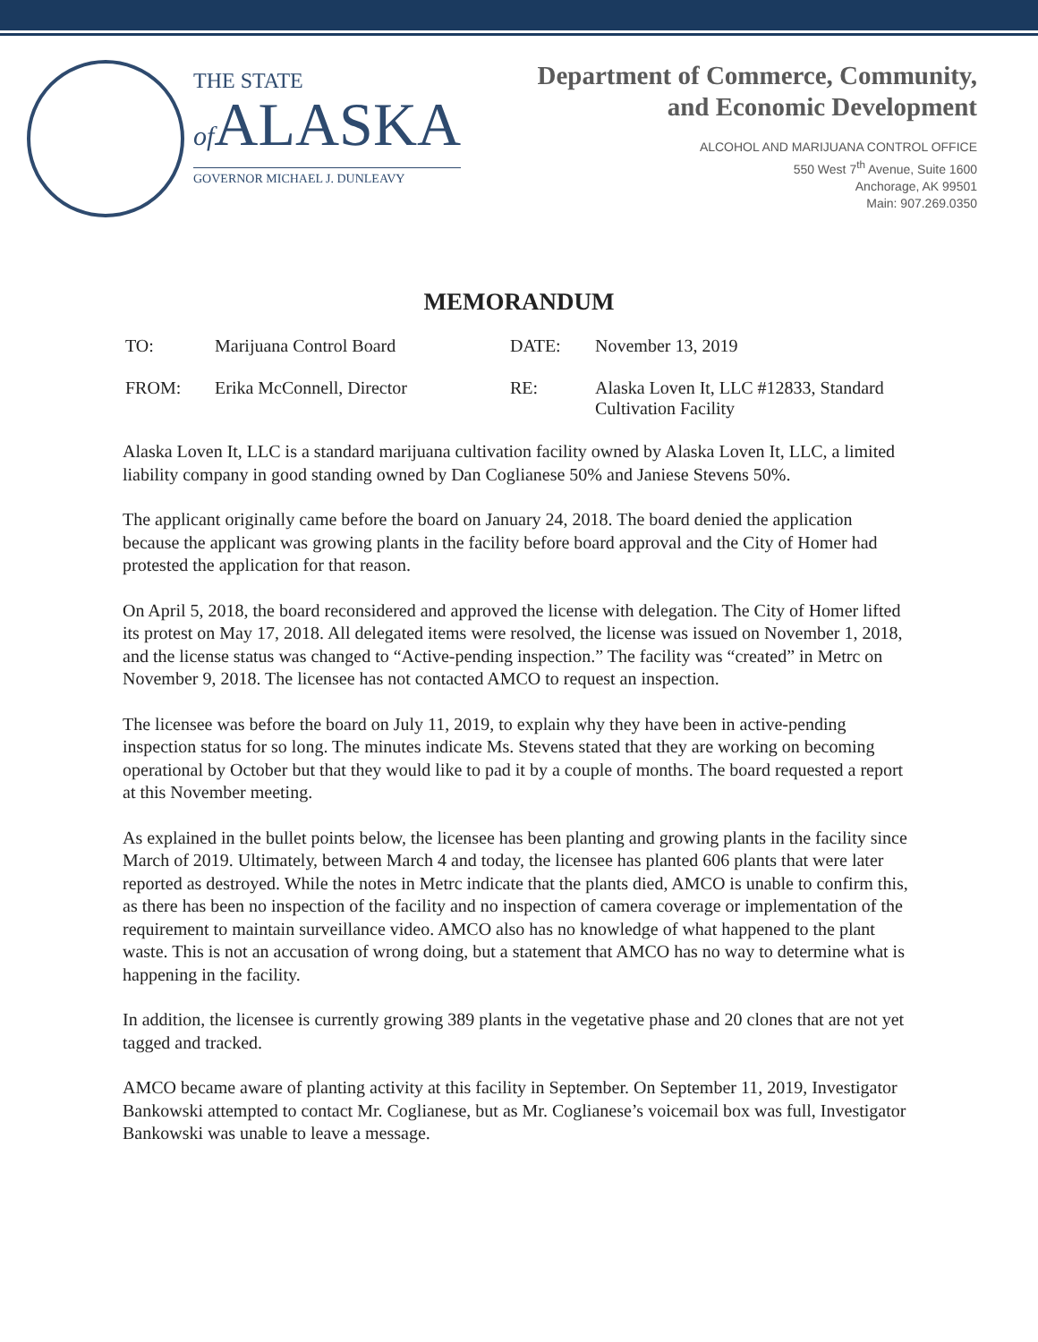THE STATE
of ALASKA
GOVERNOR MICHAEL J. DUNLEAVY
Department of Commerce, Community,
and Economic Development
ALCOHOL AND MARIJUANA CONTROL OFFICE
550 West 7<sup>th</sup> Avenue, Suite 1600
Anchorage, AK 99501
Main: 907.269.0350
MEMORANDUM
| TO: | Marijuana Control Board | DATE: | November 13, 2019 |
| FROM: | Erika McConnell, Director | RE: | Alaska Loven It, LLC #12833, Standard Cultivation Facility |
Alaska Loven It, LLC is a standard marijuana cultivation facility owned by Alaska Loven It, LLC, a limited liability company in good standing owned by Dan Coglianese 50% and Janiese Stevens 50%.
The applicant originally came before the board on January 24, 2018. The board denied the application because the applicant was growing plants in the facility before board approval and the City of Homer had protested the application for that reason.
On April 5, 2018, the board reconsidered and approved the license with delegation. The City of Homer lifted its protest on May 17, 2018. All delegated items were resolved, the license was issued on November 1, 2018, and the license status was changed to “Active-pending inspection.” The facility was “created” in Metrc on November 9, 2018. The licensee has not contacted AMCO to request an inspection.
The licensee was before the board on July 11, 2019, to explain why they have been in active-pending inspection status for so long. The minutes indicate Ms. Stevens stated that they are working on becoming operational by October but that they would like to pad it by a couple of months. The board requested a report at this November meeting.
As explained in the bullet points below, the licensee has been planting and growing plants in the facility since March of 2019. Ultimately, between March 4 and today, the licensee has planted 606 plants that were later reported as destroyed. While the notes in Metrc indicate that the plants died, AMCO is unable to confirm this, as there has been no inspection of the facility and no inspection of camera coverage or implementation of the requirement to maintain surveillance video. AMCO also has no knowledge of what happened to the plant waste. This is not an accusation of wrong doing, but a statement that AMCO has no way to determine what is happening in the facility.
In addition, the licensee is currently growing 389 plants in the vegetative phase and 20 clones that are not yet tagged and tracked.
AMCO became aware of planting activity at this facility in September. On September 11, 2019, Investigator Bankowski attempted to contact Mr. Coglianese, but as Mr. Coglianese’s voicemail box was full, Investigator Bankowski was unable to leave a message.